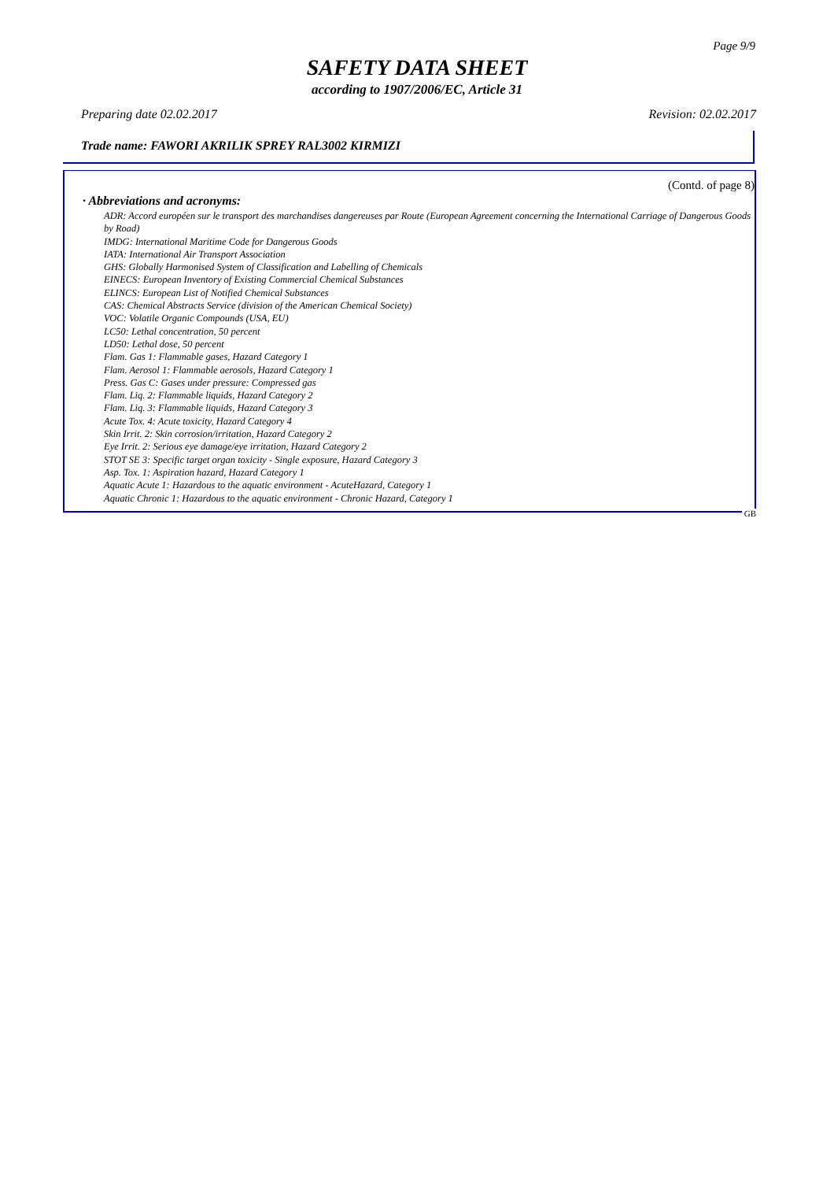Page 9/9
SAFETY DATA SHEET
according to 1907/2006/EC, Article 31
Preparing date 02.02.2017 Revision: 02.02.2017
Trade name: FAWORI AKRILIK SPREY RAL3002 KIRMIZI
(Contd. of page 8)
· Abbreviations and acronyms:
ADR: Accord européen sur le transport des marchandises dangereuses par Route (European Agreement concerning the International Carriage of Dangerous Goods by Road)
IMDG: International Maritime Code for Dangerous Goods
IATA: International Air Transport Association
GHS: Globally Harmonised System of Classification and Labelling of Chemicals
EINECS: European Inventory of Existing Commercial Chemical Substances
ELINCS: European List of Notified Chemical Substances
CAS: Chemical Abstracts Service (division of the American Chemical Society)
VOC: Volatile Organic Compounds (USA, EU)
LC50: Lethal concentration, 50 percent
LD50: Lethal dose, 50 percent
Flam. Gas 1: Flammable gases, Hazard Category 1
Flam. Aerosol 1: Flammable aerosols, Hazard Category 1
Press. Gas C: Gases under pressure: Compressed gas
Flam. Liq. 2: Flammable liquids, Hazard Category 2
Flam. Liq. 3: Flammable liquids, Hazard Category 3
Acute Tox. 4: Acute toxicity, Hazard Category 4
Skin Irrit. 2: Skin corrosion/irritation, Hazard Category 2
Eye Irrit. 2: Serious eye damage/eye irritation, Hazard Category 2
STOT SE 3: Specific target organ toxicity - Single exposure, Hazard Category 3
Asp. Tox. 1: Aspiration hazard, Hazard Category 1
Aquatic Acute 1: Hazardous to the aquatic environment - AcuteHazard, Category 1
Aquatic Chronic 1: Hazardous to the aquatic environment - Chronic Hazard, Category 1
GB